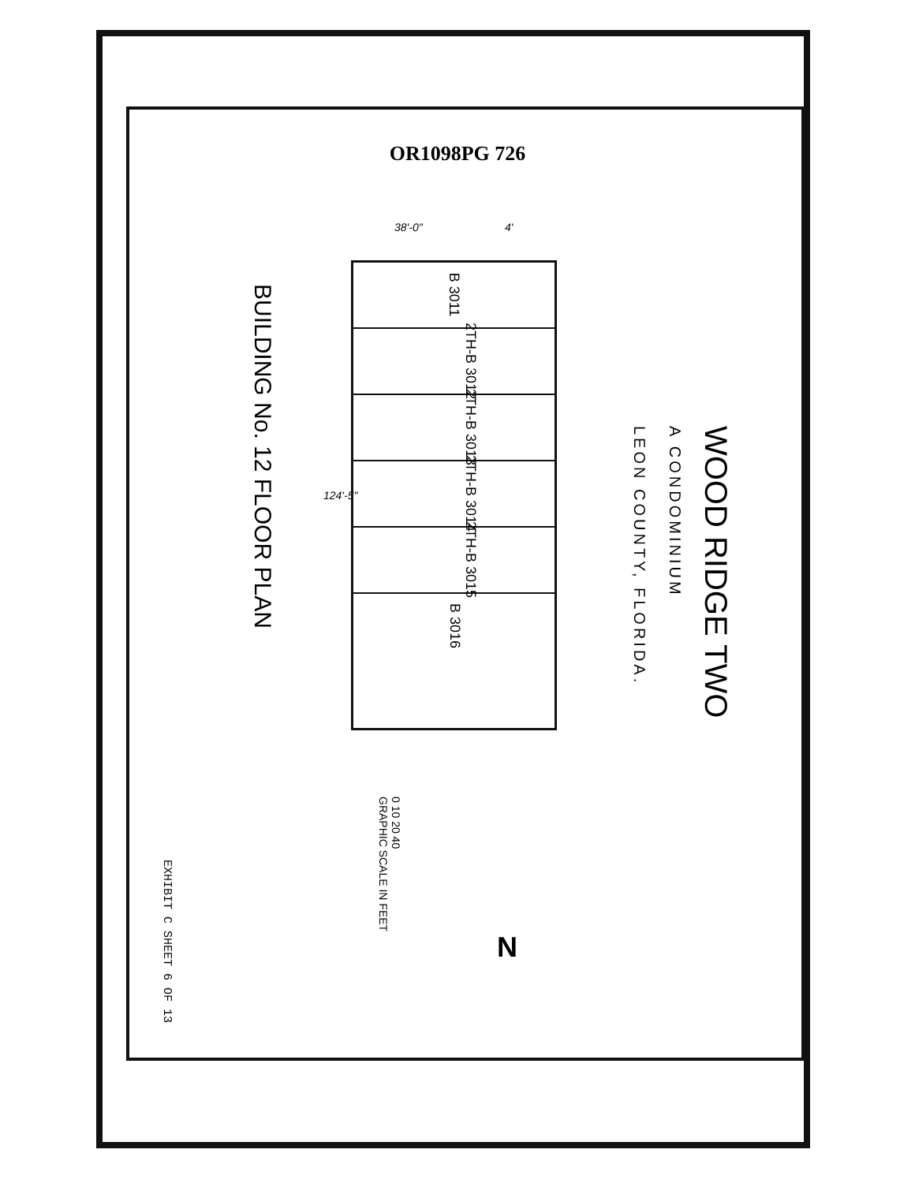OR1098PG 726
WOOD RIDGE TWO
A CONDOMINIUM
LEON COUNTY, FLORIDA.
38'-0" 4'
124'-5"
B 3011
2TH-B 3012
2TH-B 3013
2TH-B 3014
2TH-B 3015
B 3016
BUILDING No. 12 FLOOR PLAN
0 10 20 40
GRAPHIC SCALE IN FEET
N
EXHIBIT C SHEET 6 OF 13